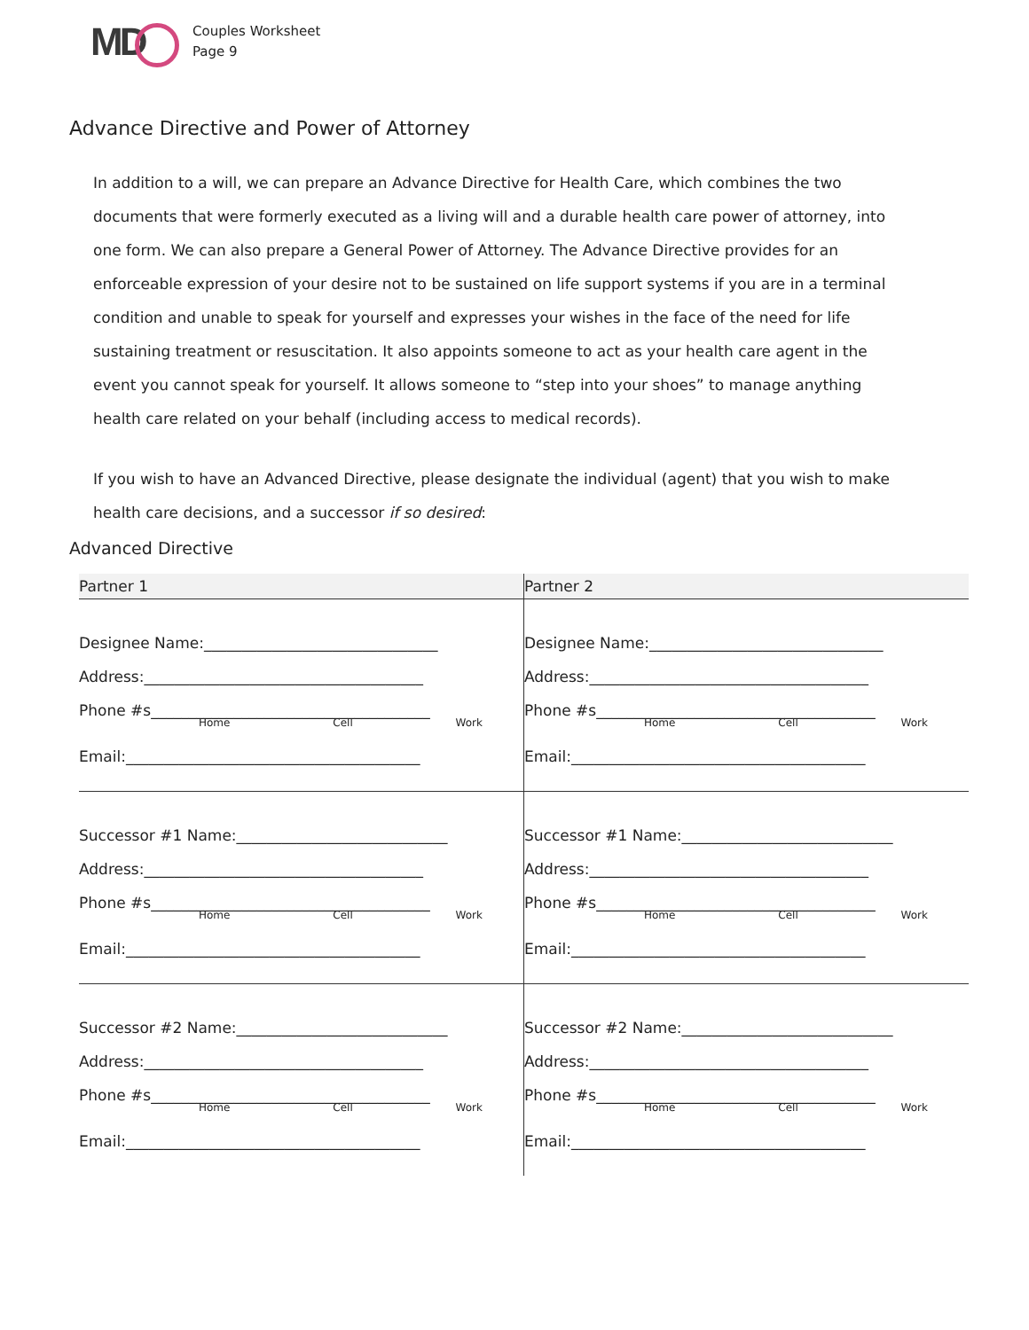MD
Couples Worksheet
Page 9
Advance Directive and Power of Attorney
In addition to a will, we can prepare an Advance Directive for Health Care, which combines the two documents that were formerly executed as a living will and a durable health care power of attorney, into one form. We can also prepare a General Power of Attorney. The Advance Directive provides for an enforceable expression of your desire not to be sustained on life support systems if you are in a terminal condition and unable to speak for yourself and expresses your wishes in the face of the need for life sustaining treatment or resuscitation. It also appoints someone to act as your health care agent in the event you cannot speak for yourself. It allows someone to “step into your shoes” to manage anything health care related on your behalf (including access to medical records).
If you wish to have an Advanced Directive, please designate the individual (agent) that you wish to make health care decisions, and a successor if so desired:
Advanced Directive
| Partner 1 | Partner 2 |
| --- | --- |
| Designee Name:_______________________________ Address:_____________________________________ Phone #s_____________________________________ Home Cell Work Email:_______________________________________ | Designee Name:_______________________________ Address:_____________________________________ Phone #s_____________________________________ Home Cell Work Email:_______________________________________ |
| Successor #1 Name:____________________________ Address:_____________________________________ Phone #s_____________________________________ Home Cell Work Email:_______________________________________ | Successor #1 Name:____________________________ Address:_____________________________________ Phone #s_____________________________________ Home Cell Work Email:_______________________________________ |
| Successor #2 Name:____________________________ Address:_____________________________________ Phone #s_____________________________________ Home Cell Work Email:_______________________________________ | Successor #2 Name:____________________________ Address:_____________________________________ Phone #s_____________________________________ Home Cell Work Email:_______________________________________ |